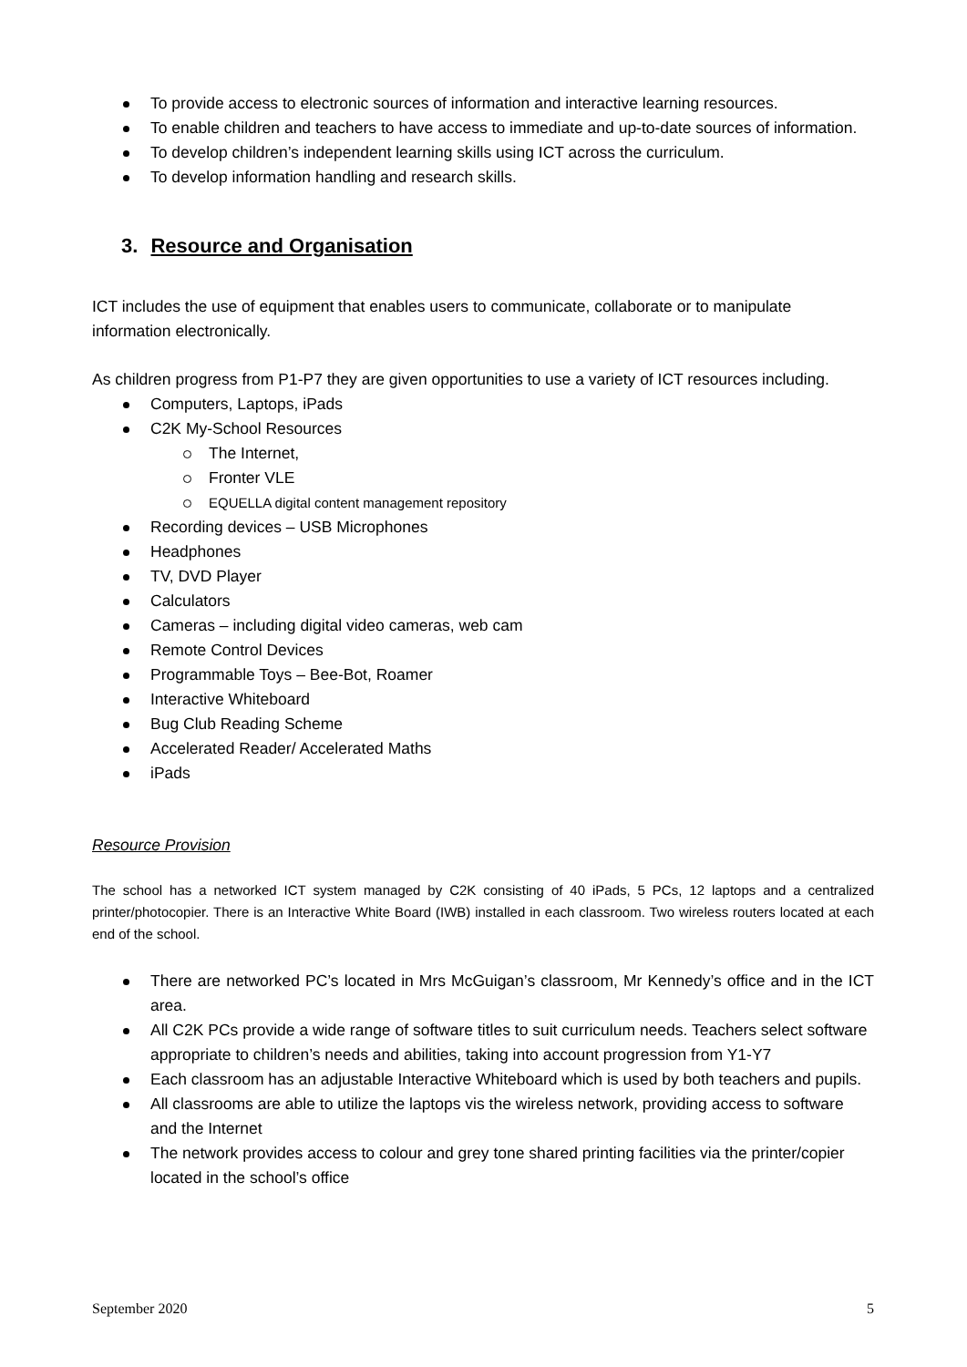To provide access to electronic sources of information and interactive learning resources.
To enable children and teachers to have access to immediate and up-to-date sources of information.
To develop children’s independent learning skills using ICT across the curriculum.
To develop information handling and research skills.
3. Resource and Organisation
ICT includes the use of equipment that enables users to communicate, collaborate or to manipulate information electronically.
As children progress from P1-P7 they are given opportunities to use a variety of ICT resources including.
Computers, Laptops, iPads
C2K My-School Resources
The Internet,
Fronter VLE
EQUELLA digital content management repository
Recording devices – USB Microphones
Headphones
TV, DVD Player
Calculators
Cameras – including digital video cameras, web cam
Remote Control Devices
Programmable Toys – Bee-Bot, Roamer
Interactive Whiteboard
Bug Club Reading Scheme
Accelerated Reader/ Accelerated Maths
iPads
Resource Provision
The school has a networked ICT system managed by C2K consisting of 40 iPads, 5 PCs, 12 laptops and a centralized printer/photocopier. There is an Interactive White Board (IWB) installed in each classroom. Two wireless routers located at each end of the school.
There are networked PC’s located in Mrs McGuigan’s classroom, Mr Kennedy’s office and in the ICT area.
All C2K PCs provide a wide range of software titles to suit curriculum needs. Teachers select software appropriate to children’s needs and abilities, taking into account progression from Y1-Y7
Each classroom has an adjustable Interactive Whiteboard which is used by both teachers and pupils.
All classrooms are able to utilize the laptops vis the wireless network, providing access to software and the Internet
The network provides access to colour and grey tone shared printing facilities via the printer/copier located in the school’s office
September 2020 5